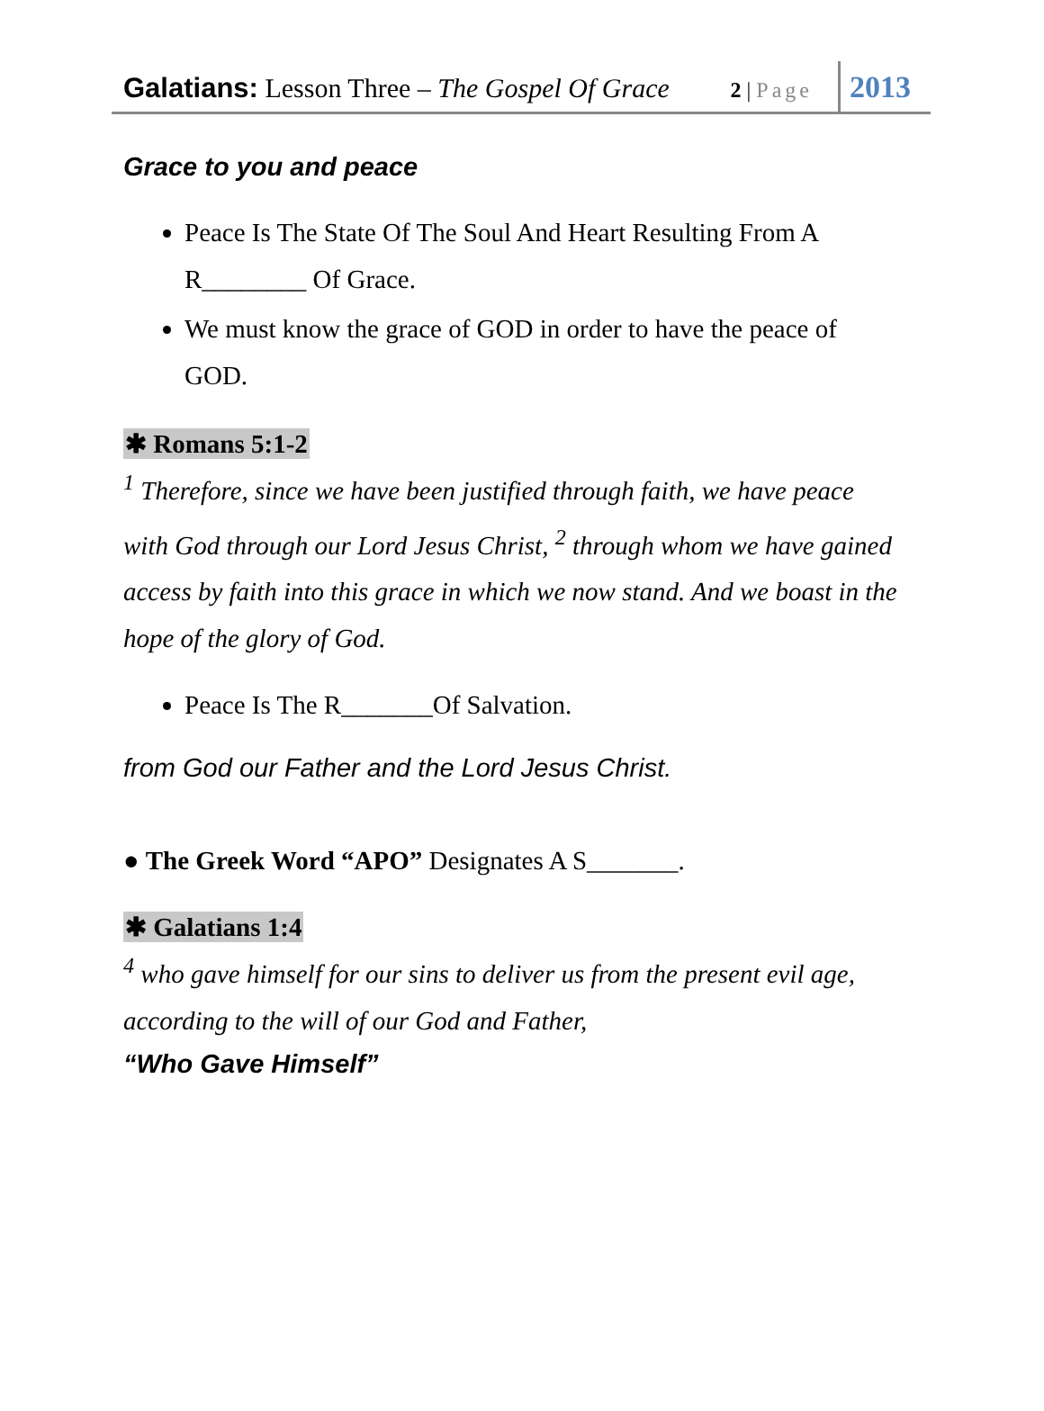Galatians: Lesson Three – The Gospel Of Grace
2 | Page
2013
Grace to you and peace
Peace Is The State Of The Soul And Heart Resulting From A R________ Of Grace.
We must know the grace of GOD in order to have the peace of GOD.
✱ Romans 5:1-2
<sup>1</sup> Therefore, since we have been justified through faith, we have peace with God through our Lord Jesus Christ, <sup>2</sup> through whom we have gained access by faith into this grace in which we now stand. And we boast in the hope of the glory of God.
Peace Is The R_______Of Salvation.
from God our Father and the Lord Jesus Christ.
● The Greek Word “APO” Designates A S_______.
✱ Galatians 1:4
<sup>4</sup> who gave himself for our sins to deliver us from the present evil age, according to the will of our God and Father,
“Who Gave Himself”